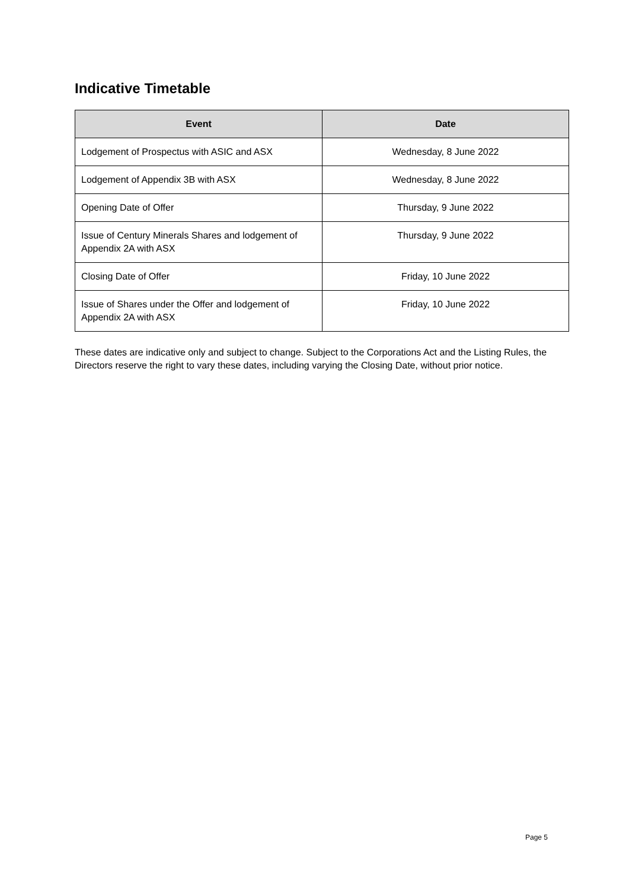Indicative Timetable
| Event | Date |
| --- | --- |
| Lodgement of Prospectus with ASIC and ASX | Wednesday, 8 June 2022 |
| Lodgement of Appendix 3B with ASX | Wednesday, 8 June 2022 |
| Opening Date of Offer | Thursday, 9 June 2022 |
| Issue of Century Minerals Shares and lodgement of Appendix 2A with ASX | Thursday, 9 June 2022 |
| Closing Date of Offer | Friday, 10 June 2022 |
| Issue of Shares under the Offer and lodgement of Appendix 2A with ASX | Friday, 10 June 2022 |
These dates are indicative only and subject to change. Subject to the Corporations Act and the Listing Rules, the Directors reserve the right to vary these dates, including varying the Closing Date, without prior notice.
Page 5